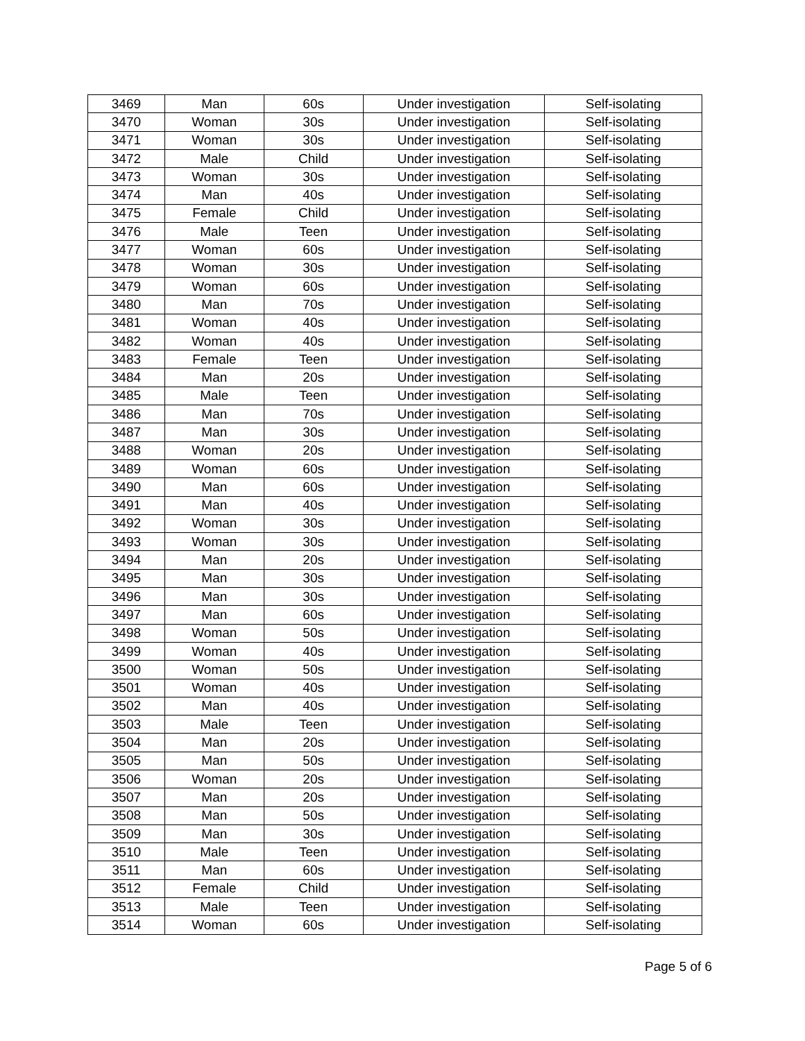| 3469 | Man | 60s | Under investigation | Self-isolating |
| 3470 | Woman | 30s | Under investigation | Self-isolating |
| 3471 | Woman | 30s | Under investigation | Self-isolating |
| 3472 | Male | Child | Under investigation | Self-isolating |
| 3473 | Woman | 30s | Under investigation | Self-isolating |
| 3474 | Man | 40s | Under investigation | Self-isolating |
| 3475 | Female | Child | Under investigation | Self-isolating |
| 3476 | Male | Teen | Under investigation | Self-isolating |
| 3477 | Woman | 60s | Under investigation | Self-isolating |
| 3478 | Woman | 30s | Under investigation | Self-isolating |
| 3479 | Woman | 60s | Under investigation | Self-isolating |
| 3480 | Man | 70s | Under investigation | Self-isolating |
| 3481 | Woman | 40s | Under investigation | Self-isolating |
| 3482 | Woman | 40s | Under investigation | Self-isolating |
| 3483 | Female | Teen | Under investigation | Self-isolating |
| 3484 | Man | 20s | Under investigation | Self-isolating |
| 3485 | Male | Teen | Under investigation | Self-isolating |
| 3486 | Man | 70s | Under investigation | Self-isolating |
| 3487 | Man | 30s | Under investigation | Self-isolating |
| 3488 | Woman | 20s | Under investigation | Self-isolating |
| 3489 | Woman | 60s | Under investigation | Self-isolating |
| 3490 | Man | 60s | Under investigation | Self-isolating |
| 3491 | Man | 40s | Under investigation | Self-isolating |
| 3492 | Woman | 30s | Under investigation | Self-isolating |
| 3493 | Woman | 30s | Under investigation | Self-isolating |
| 3494 | Man | 20s | Under investigation | Self-isolating |
| 3495 | Man | 30s | Under investigation | Self-isolating |
| 3496 | Man | 30s | Under investigation | Self-isolating |
| 3497 | Man | 60s | Under investigation | Self-isolating |
| 3498 | Woman | 50s | Under investigation | Self-isolating |
| 3499 | Woman | 40s | Under investigation | Self-isolating |
| 3500 | Woman | 50s | Under investigation | Self-isolating |
| 3501 | Woman | 40s | Under investigation | Self-isolating |
| 3502 | Man | 40s | Under investigation | Self-isolating |
| 3503 | Male | Teen | Under investigation | Self-isolating |
| 3504 | Man | 20s | Under investigation | Self-isolating |
| 3505 | Man | 50s | Under investigation | Self-isolating |
| 3506 | Woman | 20s | Under investigation | Self-isolating |
| 3507 | Man | 20s | Under investigation | Self-isolating |
| 3508 | Man | 50s | Under investigation | Self-isolating |
| 3509 | Man | 30s | Under investigation | Self-isolating |
| 3510 | Male | Teen | Under investigation | Self-isolating |
| 3511 | Man | 60s | Under investigation | Self-isolating |
| 3512 | Female | Child | Under investigation | Self-isolating |
| 3513 | Male | Teen | Under investigation | Self-isolating |
| 3514 | Woman | 60s | Under investigation | Self-isolating |
Page 5 of 6